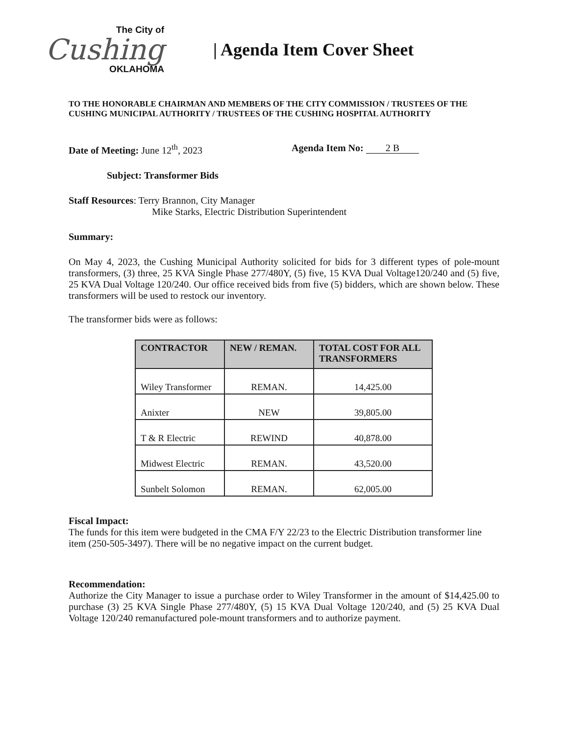The City of
Cushing
OKLAHOMA
| Agenda Item Cover Sheet
TO THE HONORABLE CHAIRMAN AND MEMBERS OF THE CITY COMMISSION / TRUSTEES OF THE CUSHING MUNICIPAL AUTHORITY / TRUSTEES OF THE CUSHING HOSPITAL AUTHORITY
Date of Meeting: June 12<sup>th</sup>, 2023 Agenda Item No: 2 B
Subject: Transformer Bids
Staff Resources: Terry Brannon, City Manager
Mike Starks, Electric Distribution Superintendent
Summary:
On May 4, 2023, the Cushing Municipal Authority solicited for bids for 3 different types of pole-mount transformers, (3) three, 25 KVA Single Phase 277/480Y, (5) five, 15 KVA Dual Voltage120/240 and (5) five, 25 KVA Dual Voltage 120/240. Our office received bids from five (5) bidders, which are shown below. These transformers will be used to restock our inventory.
The transformer bids were as follows:
| CONTRACTOR | NEW / REMAN. | TOTAL COST FOR ALL TRANSFORMERS |
| --- | --- | --- |
| Wiley Transformer | REMAN. | 14,425.00 |
| Anixter | NEW | 39,805.00 |
| T & R Electric | REWIND | 40,878.00 |
| Midwest Electric | REMAN. | 43,520.00 |
| Sunbelt Solomon | REMAN. | 62,005.00 |
Fiscal Impact:
The funds for this item were budgeted in the CMA F/Y 22/23 to the Electric Distribution transformer line item (250-505-3497). There will be no negative impact on the current budget.
Recommendation:
Authorize the City Manager to issue a purchase order to Wiley Transformer in the amount of $14,425.00 to purchase (3) 25 KVA Single Phase 277/480Y, (5) 15 KVA Dual Voltage 120/240, and (5) 25 KVA Dual Voltage 120/240 remanufactured pole-mount transformers and to authorize payment.